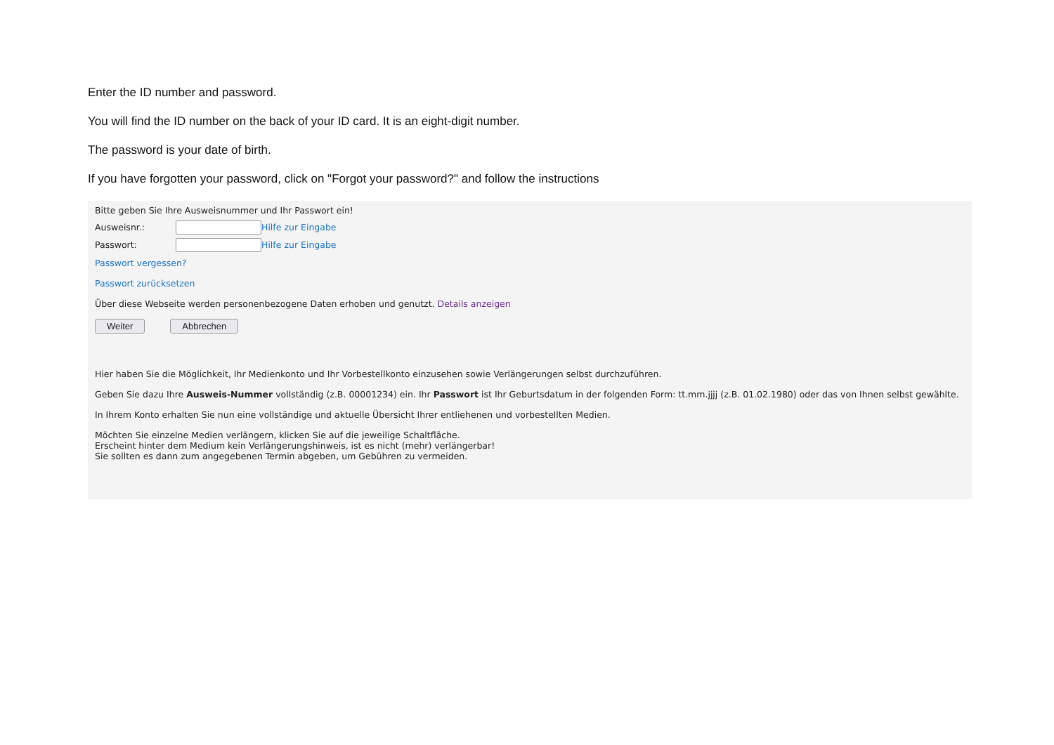Enter the ID number and password.
You will find the ID number on the back of your ID card. It is an eight-digit number.
The password is your date of birth.
If you have forgotten your password, click on "Forgot your password?" and follow the instructions
Bitte geben Sie Ihre Ausweisnummer und Ihr Passwort ein!
Ausweisnr.: Hilfe zur Eingabe
Passwort: Hilfe zur Eingabe
Passwort vergessen?
Passwort zurücksetzen
Über diese Webseite werden personenbezogene Daten erhoben und genutzt. Details anzeigen
Weiter Abbrechen
Hier haben Sie die Möglichkeit, Ihr Medienkonto und Ihr Vorbestellkonto einzusehen sowie Verlängerungen selbst durchzuführen.
Geben Sie dazu Ihre Ausweis-Nummer vollständig (z.B. 00001234) ein. Ihr Passwort ist Ihr Geburtsdatum in der folgenden Form: tt.mm.jjjj (z.B. 01.02.1980) oder das von Ihnen selbst gewählte.
In Ihrem Konto erhalten Sie nun eine vollständige und aktuelle Übersicht Ihrer entliehenen und vorbestellten Medien.
Möchten Sie einzelne Medien verlängern, klicken Sie auf die jeweilige Schaltfläche.
Erscheint hinter dem Medium kein Verlängerungshinweis, ist es nicht (mehr) verlängerbar!
Sie sollten es dann zum angegebenen Termin abgeben, um Gebühren zu vermeiden.